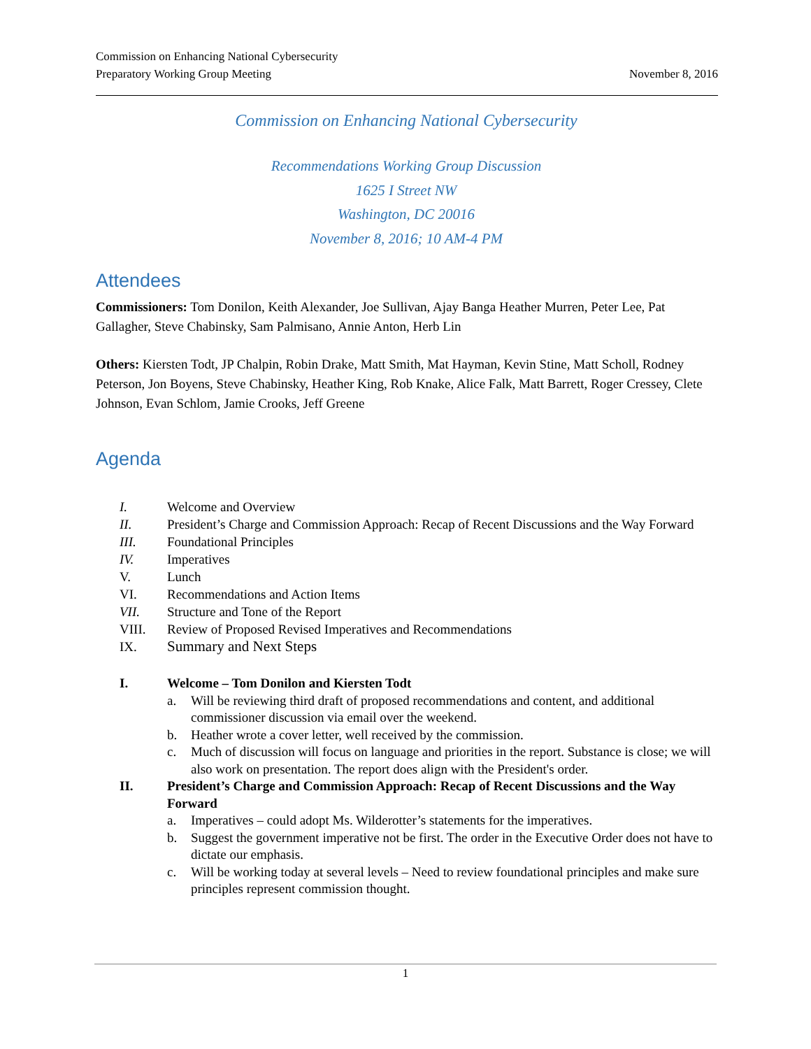Commission on Enhancing National Cybersecurity
Preparatory Working Group Meeting
November 8, 2016
Commission on Enhancing National Cybersecurity
Recommendations Working Group Discussion
1625 I Street NW
Washington, DC 20016
November 8, 2016; 10 AM-4 PM
Attendees
Commissioners: Tom Donilon, Keith Alexander, Joe Sullivan, Ajay Banga Heather Murren, Peter Lee, Pat Gallagher, Steve Chabinsky, Sam Palmisano, Annie Anton, Herb Lin
Others: Kiersten Todt, JP Chalpin, Robin Drake, Matt Smith, Mat Hayman, Kevin Stine, Matt Scholl, Rodney Peterson, Jon Boyens, Steve Chabinsky, Heather King, Rob Knake, Alice Falk, Matt Barrett, Roger Cressey, Clete Johnson, Evan Schlom, Jamie Crooks, Jeff Greene
Agenda
I. Welcome and Overview
II. President’s Charge and Commission Approach: Recap of Recent Discussions and the Way Forward
III. Foundational Principles
IV. Imperatives
V. Lunch
VI. Recommendations and Action Items
VII. Structure and Tone of the Report
VIII. Review of Proposed Revised Imperatives and Recommendations
IX. Summary and Next Steps
I. Welcome – Tom Donilon and Kiersten Todt
a. Will be reviewing third draft of proposed recommendations and content, and additional commissioner discussion via email over the weekend.
b. Heather wrote a cover letter, well received by the commission.
c. Much of discussion will focus on language and priorities in the report. Substance is close; we will also work on presentation. The report does align with the President's order.
II. President’s Charge and Commission Approach: Recap of Recent Discussions and the Way Forward
a. Imperatives – could adopt Ms. Wilderotter’s statements for the imperatives.
b. Suggest the government imperative not be first. The order in the Executive Order does not have to dictate our emphasis.
c. Will be working today at several levels – Need to review foundational principles and make sure principles represent commission thought.
1